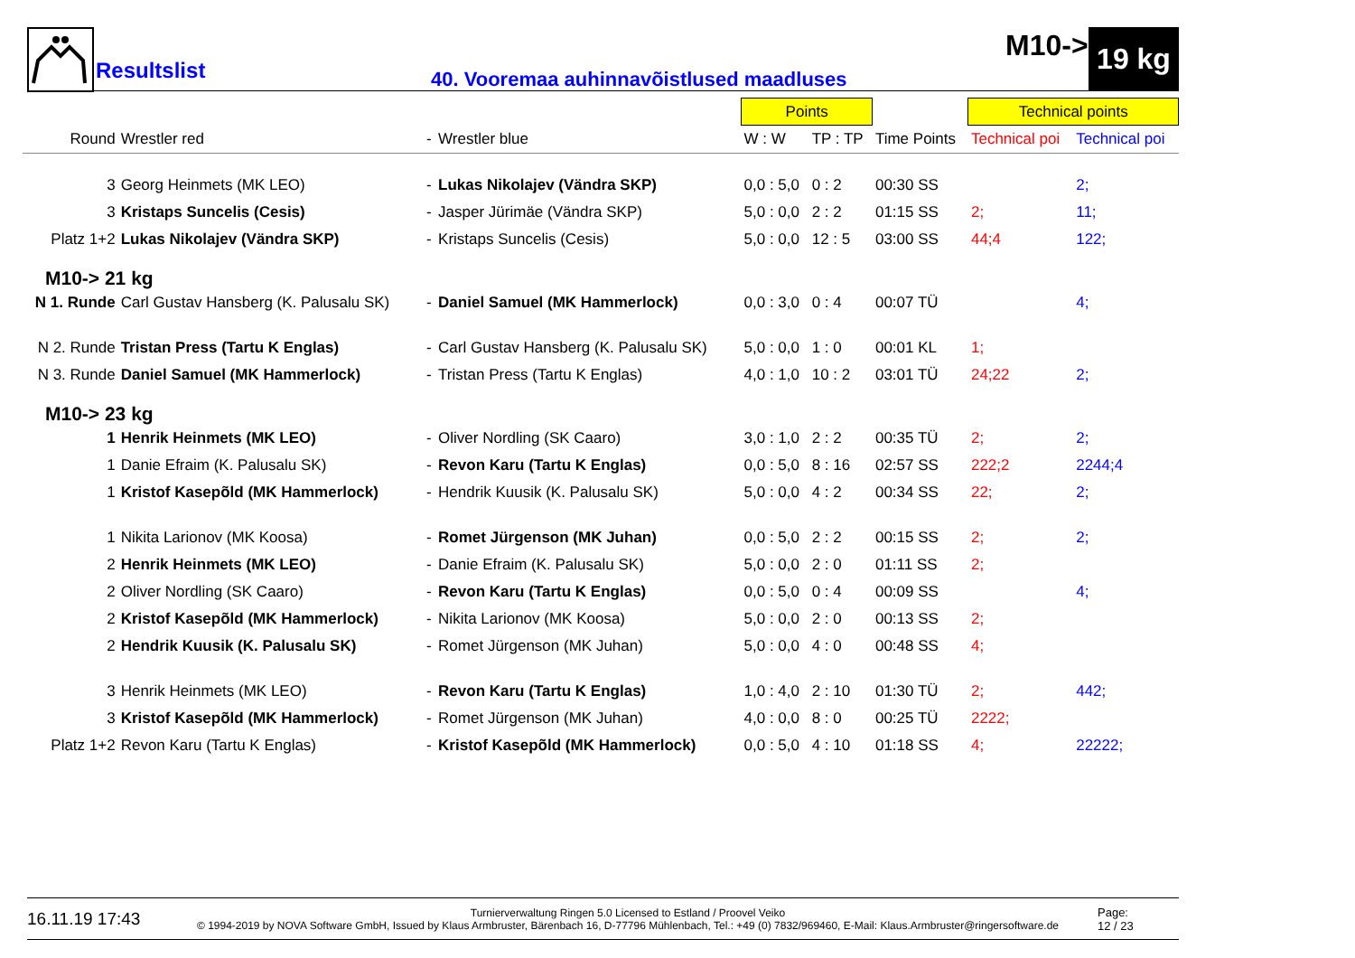Resultslist
40. Vooremaa auhinnavõistlused maadluses
M10-> 19 kg
| | | | | Points | | | Technical points | |
| Round | Wrestler red | - | Wrestler blue | W : W | TP : TP | Time Points | Technical poi | Technical poi |
| 3 | Georg Heinmets (MK LEO) | - | Lukas Nikolajev (Vändra SKP) | 0,0 : 5,0 | 0 : 2 | 00:30 SS | | 2; |
| 3 | Kristaps Suncelis (Cesis) | - | Jasper Jürimäe (Vändra SKP) | 5,0 : 0,0 | 2 : 2 | 01:15 SS | 2; | 11; |
| Platz 1+2 | Lukas Nikolajev (Vändra SKP) | - | Kristaps Suncelis (Cesis) | 5,0 : 0,0 | 12 : 5 | 03:00 SS | 44;4 | 122; |
| M10-> 21 kg | | | | | | | | |
| N 1. Runde | Carl Gustav Hansberg (K. Palusalu SK) | - | Daniel Samuel (MK Hammerlock) | 0,0 : 3,0 | 0 : 4 | 00:07 TÜ | | 4; |
| N 2. Runde | Tristan Press (Tartu K Englas) | - | Carl Gustav Hansberg (K. Palusalu SK) | 5,0 : 0,0 | 1 : 0 | 00:01 KL | 1; | |
| N 3. Runde | Daniel Samuel (MK Hammerlock) | - | Tristan Press (Tartu K Englas) | 4,0 : 1,0 | 10 : 2 | 03:01 TÜ | 24;22 | 2; |
| M10-> 23 kg | | | | | | | | |
| 1 | Henrik Heinmets (MK LEO) | - | Oliver Nordling (SK Caaro) | 3,0 : 1,0 | 2 : 2 | 00:35 TÜ | 2; | 2; |
| 1 | Danie Efraim (K. Palusalu SK) | - | Revon Karu (Tartu K Englas) | 0,0 : 5,0 | 8 : 16 | 02:57 SS | 222;2 | 2244;4 |
| 1 | Kristof Kasepõld (MK Hammerlock) | - | Hendrik Kuusik (K. Palusalu SK) | 5,0 : 0,0 | 4 : 2 | 00:34 SS | 22; | 2; |
| 1 | Nikita Larionov (MK Koosa) | - | Romet Jürgenson (MK Juhan) | 0,0 : 5,0 | 2 : 2 | 00:15 SS | 2; | 2; |
| 2 | Henrik Heinmets (MK LEO) | - | Danie Efraim (K. Palusalu SK) | 5,0 : 0,0 | 2 : 0 | 01:11 SS | 2; | |
| 2 | Oliver Nordling (SK Caaro) | - | Revon Karu (Tartu K Englas) | 0,0 : 5,0 | 0 : 4 | 00:09 SS | | 4; |
| 2 | Kristof Kasepõld (MK Hammerlock) | - | Nikita Larionov (MK Koosa) | 5,0 : 0,0 | 2 : 0 | 00:13 SS | 2; | |
| 2 | Hendrik Kuusik (K. Palusalu SK) | - | Romet Jürgenson (MK Juhan) | 5,0 : 0,0 | 4 : 0 | 00:48 SS | 4; | |
| 3 | Henrik Heinmets (MK LEO) | - | Revon Karu (Tartu K Englas) | 1,0 : 4,0 | 2 : 10 | 01:30 TÜ | 2; | 442; |
| 3 | Kristof Kasepõld (MK Hammerlock) | - | Romet Jürgenson (MK Juhan) | 4,0 : 0,0 | 8 : 0 | 00:25 TÜ | 2222; | |
| Platz 1+2 | Revon Karu (Tartu K Englas) | - | Kristof Kasepõld (MK Hammerlock) | 0,0 : 5,0 | 4 : 10 | 01:18 SS | 4; | 22222; |
16.11.19 17:43
Turnierverwaltung Ringen 5.0 Licensed to Estland / Proovel Veiko
© 1994-2019 by NOVA Software GmbH, Issued by Klaus Armbruster, Bärenbach 16, D-77796 Mühlenbach, Tel.: +49 (0) 7832/969460, E-Mail: Klaus.Armbruster@ringersoftware.de
Page:
12 / 23